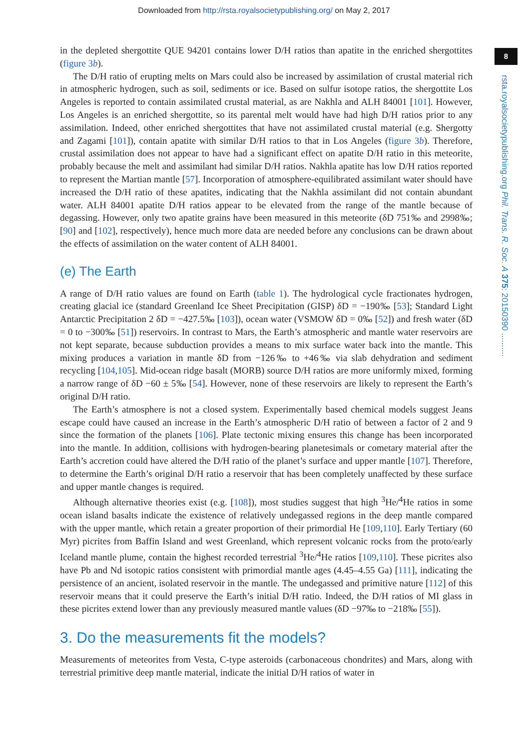Downloaded from http://rsta.royalsocietypublishing.org/ on May 2, 2017
8
rsta.royalsocietypublishing.org Phil. Trans. R. Soc. A 375: 20150390 ..........
in the depleted shergottite QUE 94201 contains lower D/H ratios than apatite in the enriched shergottites (figure 3b).
The D/H ratio of erupting melts on Mars could also be increased by assimilation of crustal material rich in atmospheric hydrogen, such as soil, sediments or ice. Based on sulfur isotope ratios, the shergottite Los Angeles is reported to contain assimilated crustal material, as are Nakhla and ALH 84001 [101]. However, Los Angeles is an enriched shergottite, so its parental melt would have had high D/H ratios prior to any assimilation. Indeed, other enriched shergottites that have not assimilated crustal material (e.g. Shergotty and Zagami [101]), contain apatite with similar D/H ratios to that in Los Angeles (figure 3b). Therefore, crustal assimilation does not appear to have had a significant effect on apatite D/H ratio in this meteorite, probably because the melt and assimilant had similar D/H ratios. Nakhla apatite has low D/H ratios reported to represent the Martian mantle [57]. Incorporation of atmosphere-equilibrated assimilant water should have increased the D/H ratio of these apatites, indicating that the Nakhla assimilant did not contain abundant water. ALH 84001 apatite D/H ratios appear to be elevated from the range of the mantle because of degassing. However, only two apatite grains have been measured in this meteorite (δD 751‰ and 2998‰; [90] and [102], respectively), hence much more data are needed before any conclusions can be drawn about the effects of assimilation on the water content of ALH 84001.
(e) The Earth
A range of D/H ratio values are found on Earth (table 1). The hydrological cycle fractionates hydrogen, creating glacial ice (standard Greenland Ice Sheet Precipitation (GISP) δD = −190‰ [53]; Standard Light Antarctic Precipitation 2 δD = −427.5‰ [103]), ocean water (VSMOW δD = 0‰ [52]) and fresh water (δD = 0 to −300‰ [51]) reservoirs. In contrast to Mars, the Earth’s atmospheric and mantle water reservoirs are not kept separate, because subduction provides a means to mix surface water back into the mantle. This mixing produces a variation in mantle δD from −126‰ to +46‰ via slab dehydration and sediment recycling [104,105]. Mid-ocean ridge basalt (MORB) source D/H ratios are more uniformly mixed, forming a narrow range of δD −60 ± 5‰ [54]. However, none of these reservoirs are likely to represent the Earth’s original D/H ratio.
The Earth’s atmosphere is not a closed system. Experimentally based chemical models suggest Jeans escape could have caused an increase in the Earth’s atmospheric D/H ratio of between a factor of 2 and 9 since the formation of the planets [106]. Plate tectonic mixing ensures this change has been incorporated into the mantle. In addition, collisions with hydrogen-bearing planetesimals or cometary material after the Earth’s accretion could have altered the D/H ratio of the planet’s surface and upper mantle [107]. Therefore, to determine the Earth’s original D/H ratio a reservoir that has been completely unaffected by these surface and upper mantle changes is required.
Although alternative theories exist (e.g. [108]), most studies suggest that high <sup>3</sup>He/<sup>4</sup>He ratios in some ocean island basalts indicate the existence of relatively undegassed regions in the deep mantle compared with the upper mantle, which retain a greater proportion of their primordial He [109,110]. Early Tertiary (60 Myr) picrites from Baffin Island and west Greenland, which represent volcanic rocks from the proto/early Iceland mantle plume, contain the highest recorded terrestrial <sup>3</sup>He/<sup>4</sup>He ratios [109,110]. These picrites also have Pb and Nd isotopic ratios consistent with primordial mantle ages (4.45–4.55 Ga) [111], indicating the persistence of an ancient, isolated reservoir in the mantle. The undegassed and primitive nature [112] of this reservoir means that it could preserve the Earth’s initial D/H ratio. Indeed, the D/H ratios of MI glass in these picrites extend lower than any previously measured mantle values (δD −97‰ to −218‰ [55]).
3. Do the measurements fit the models?
Measurements of meteorites from Vesta, C-type asteroids (carbonaceous chondrites) and Mars, along with terrestrial primitive deep mantle material, indicate the initial D/H ratios of water in